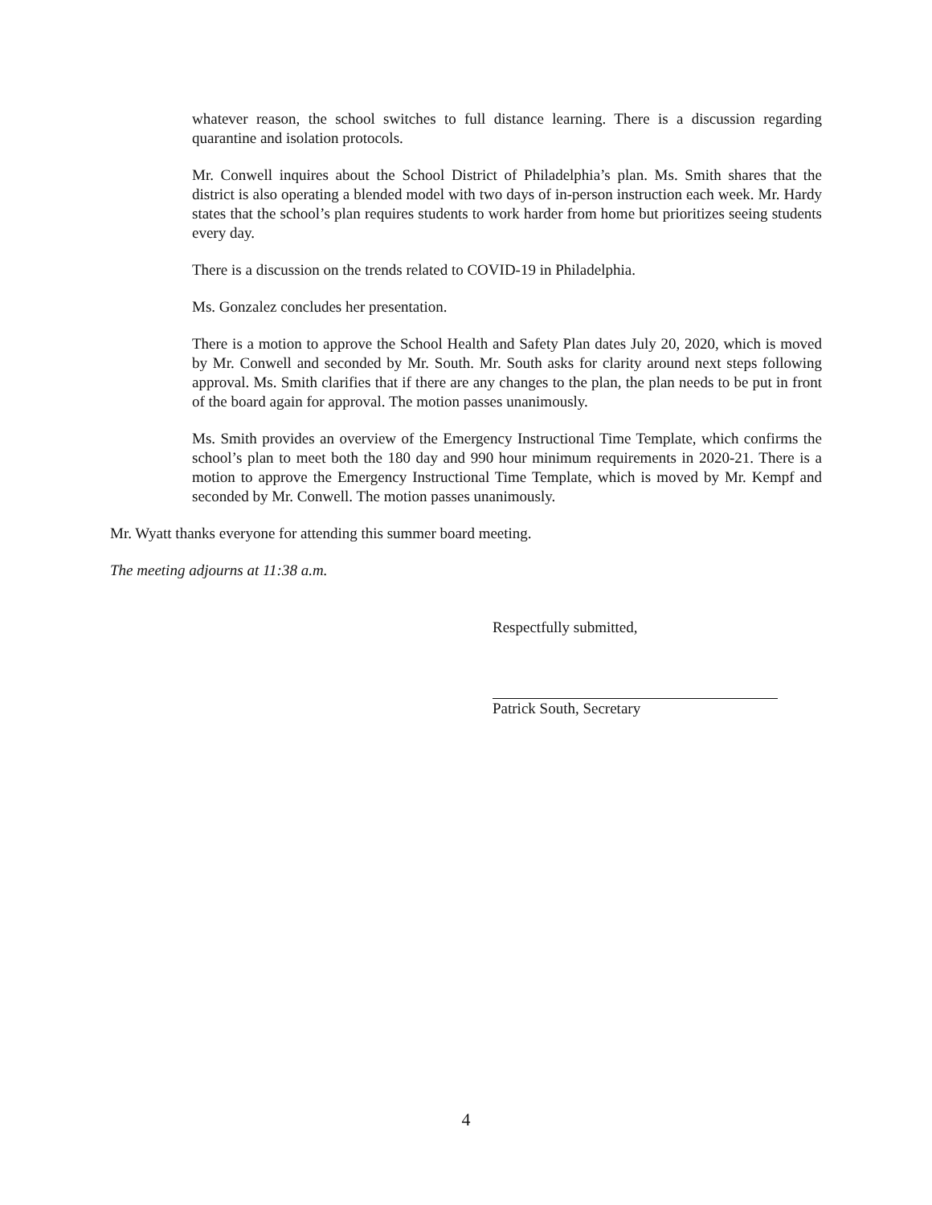whatever reason, the school switches to full distance learning. There is a discussion regarding quarantine and isolation protocols.
Mr. Conwell inquires about the School District of Philadelphia’s plan. Ms. Smith shares that the district is also operating a blended model with two days of in-person instruction each week. Mr. Hardy states that the school’s plan requires students to work harder from home but prioritizes seeing students every day.
There is a discussion on the trends related to COVID-19 in Philadelphia.
Ms. Gonzalez concludes her presentation.
There is a motion to approve the School Health and Safety Plan dates July 20, 2020, which is moved by Mr. Conwell and seconded by Mr. South. Mr. South asks for clarity around next steps following approval. Ms. Smith clarifies that if there are any changes to the plan, the plan needs to be put in front of the board again for approval. The motion passes unanimously.
Ms. Smith provides an overview of the Emergency Instructional Time Template, which confirms the school’s plan to meet both the 180 day and 990 hour minimum requirements in 2020-21. There is a motion to approve the Emergency Instructional Time Template, which is moved by Mr. Kempf and seconded by Mr. Conwell. The motion passes unanimously.
Mr. Wyatt thanks everyone for attending this summer board meeting.
The meeting adjourns at 11:38 a.m.
Respectfully submitted,
Patrick South, Secretary
4